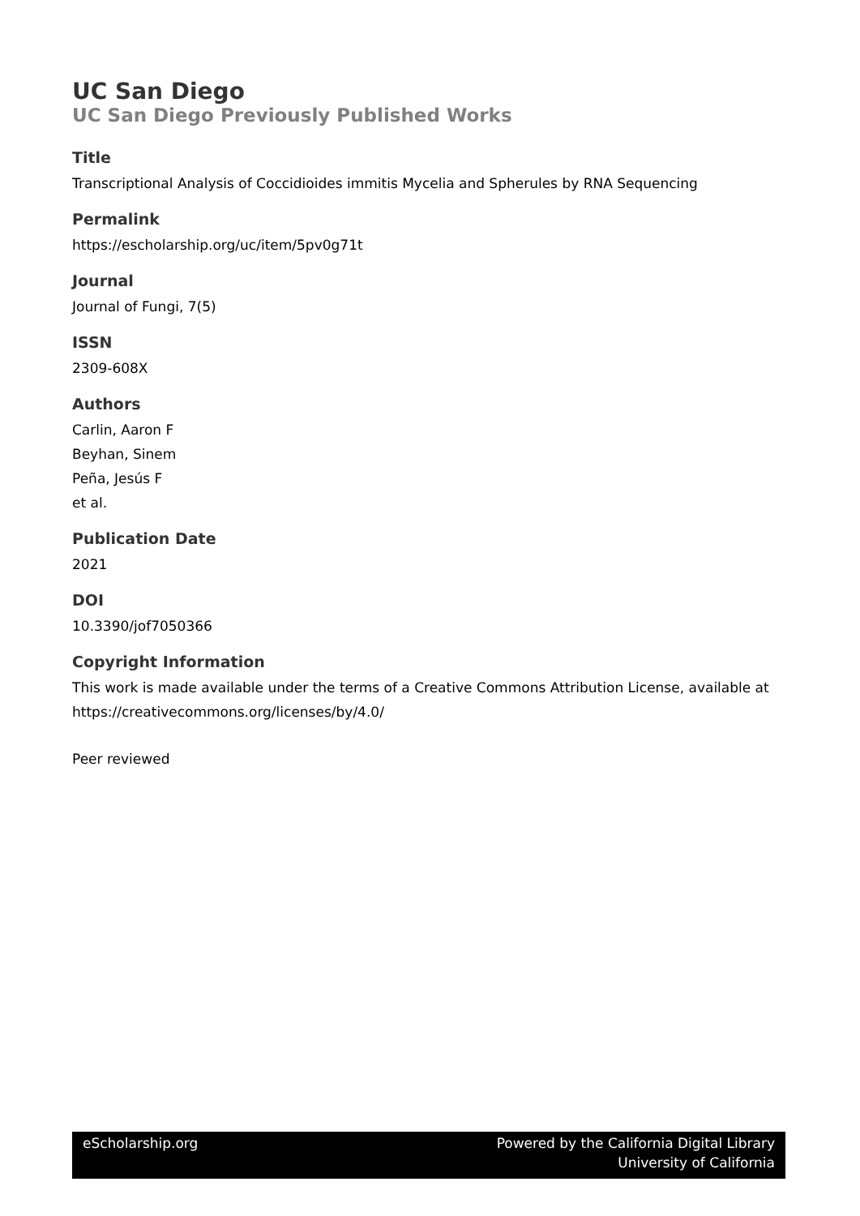UC San Diego
UC San Diego Previously Published Works
Title
Transcriptional Analysis of Coccidioides immitis Mycelia and Spherules by RNA Sequencing
Permalink
https://escholarship.org/uc/item/5pv0g71t
Journal
Journal of Fungi, 7(5)
ISSN
2309-608X
Authors
Carlin, Aaron F
Beyhan, Sinem
Peña, Jesús F
et al.
Publication Date
2021
DOI
10.3390/jof7050366
Copyright Information
This work is made available under the terms of a Creative Commons Attribution License, available at https://creativecommons.org/licenses/by/4.0/
Peer reviewed
eScholarship.org Powered by the California Digital Library
University of California